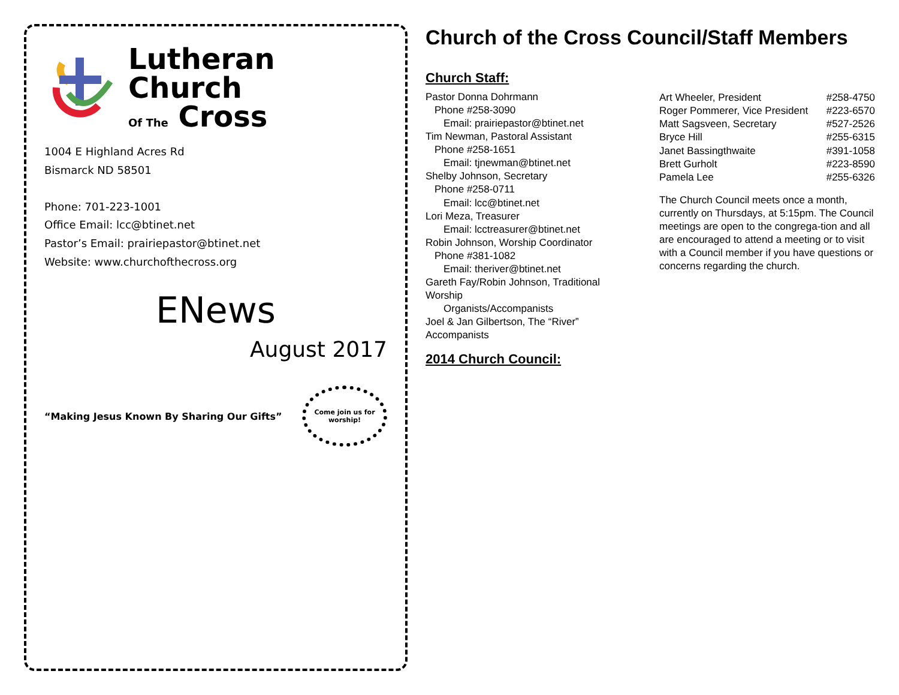Lutheran
Church
Of The Cross
1004 E Highland Acres Rd
Bismarck ND 58501
Phone: 701-223-1001
Office Email: lcc@btinet.net
Pastor’s Email: prairiepastor@btinet.net
Website: www.churchofthecross.org
ENews
August 2017
“Making Jesus Known By Sharing Our Gifts”
Come join us for worship!
Church of the Cross Council/Staff Members
Church Staff:
Pastor Donna Dohrmann
Phone #258-3090
Email: prairiepastor@btinet.net
Tim Newman, Pastoral Assistant
Phone #258-1651
Email: tjnewman@btinet.net
Shelby Johnson, Secretary
Phone #258-0711
Email: lcc@btinet.net
Lori Meza, Treasurer
Email: lcctreasurer@btinet.net
Robin Johnson, Worship Coordinator
Phone #381-1082
Email: theriver@btinet.net
Gareth Fay/Robin Johnson, Traditional Worship
Organists/Accompanists
Joel & Jan Gilbertson, The “River” Accompanists
2014 Church Council:
Art Wheeler, President #258-4750
Roger Pommerer, Vice President #223-6570
Matt Sagsveen, Secretary #527-2526
Bryce Hill #255-6315
Janet Bassingthwaite #391-1058
Brett Gurholt #223-8590
Pamela Lee #255-6326
The Church Council meets once a month, currently on Thursdays, at 5:15pm. The Council meetings are open to the congrega-tion and all are encouraged to attend a meeting or to visit with a Council member if you have questions or concerns regarding the church.